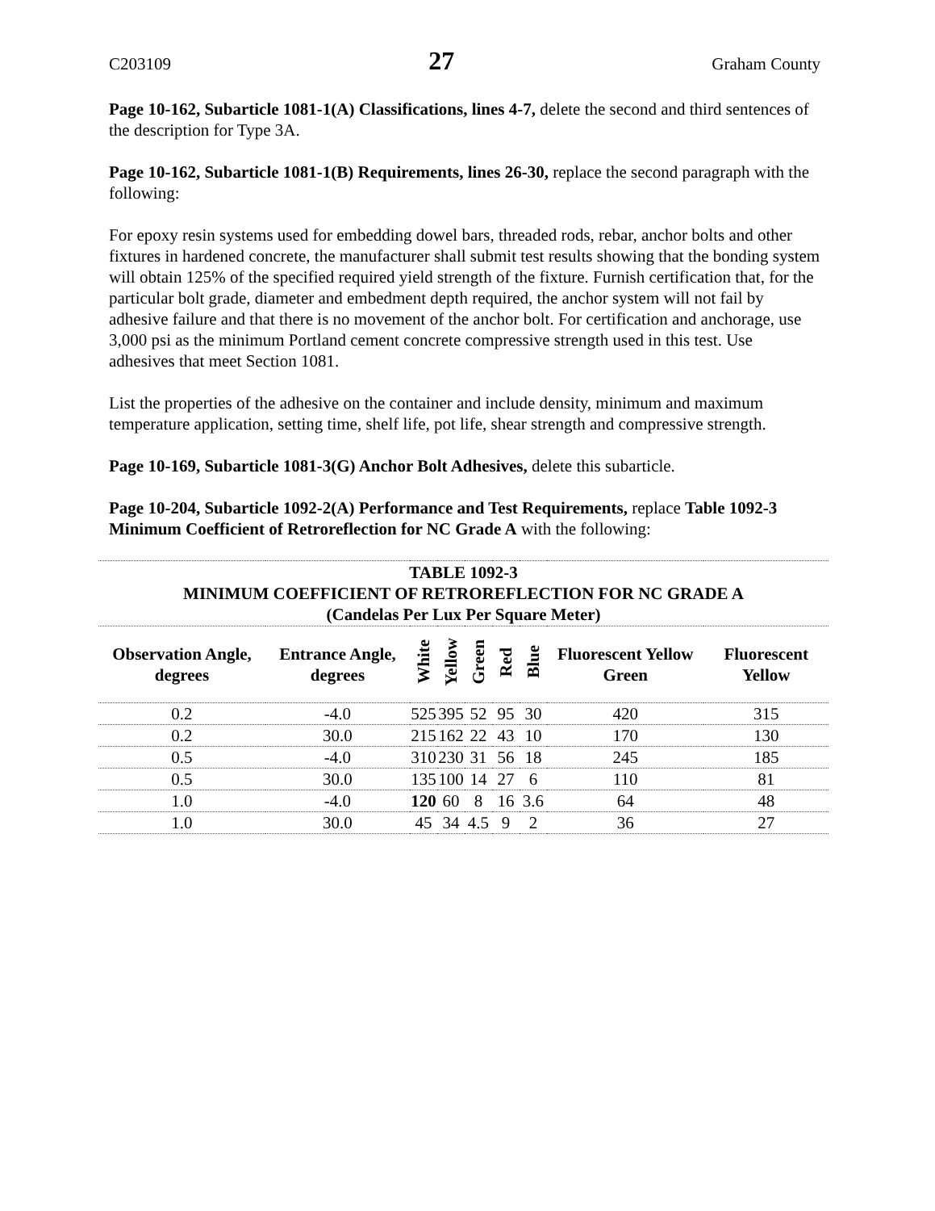C203109 27 Graham County
Page 10-162, Subarticle 1081-1(A) Classifications, lines 4-7, delete the second and third sentences of the description for Type 3A.
Page 10-162, Subarticle 1081-1(B) Requirements, lines 26-30, replace the second paragraph with the following:
For epoxy resin systems used for embedding dowel bars, threaded rods, rebar, anchor bolts and other fixtures in hardened concrete, the manufacturer shall submit test results showing that the bonding system will obtain 125% of the specified required yield strength of the fixture. Furnish certification that, for the particular bolt grade, diameter and embedment depth required, the anchor system will not fail by adhesive failure and that there is no movement of the anchor bolt. For certification and anchorage, use 3,000 psi as the minimum Portland cement concrete compressive strength used in this test. Use adhesives that meet Section 1081.
List the properties of the adhesive on the container and include density, minimum and maximum temperature application, setting time, shelf life, pot life, shear strength and compressive strength.
Page 10-169, Subarticle 1081-3(G) Anchor Bolt Adhesives, delete this subarticle.
Page 10-204, Subarticle 1092-2(A) Performance and Test Requirements, replace Table 1092-3 Minimum Coefficient of Retroreflection for NC Grade A with the following:
| TABLE 1092-3 MINIMUM COEFFICIENT OF RETROREFLECTION FOR NC GRADE A (Candelas Per Lux Per Square Meter) | | | | | | | | |
| Observation Angle, degrees | Entrance Angle, degrees | White | Yellow | Green | Red | Blue | Fluorescent Yellow Green | Fluorescent Yellow |
| 0.2 | -4.0 | 525 | 395 | 52 | 95 | 30 | 420 | 315 |
| 0.2 | 30.0 | 215 | 162 | 22 | 43 | 10 | 170 | 130 |
| 0.5 | -4.0 | 310 | 230 | 31 | 56 | 18 | 245 | 185 |
| 0.5 | 30.0 | 135 | 100 | 14 | 27 | 6 | 110 | 81 |
| 1.0 | -4.0 | 120 | 60 | 8 | 16 | 3.6 | 64 | 48 |
| 1.0 | 30.0 | 45 | 34 | 4.5 | 9 | 2 | 36 | 27 |